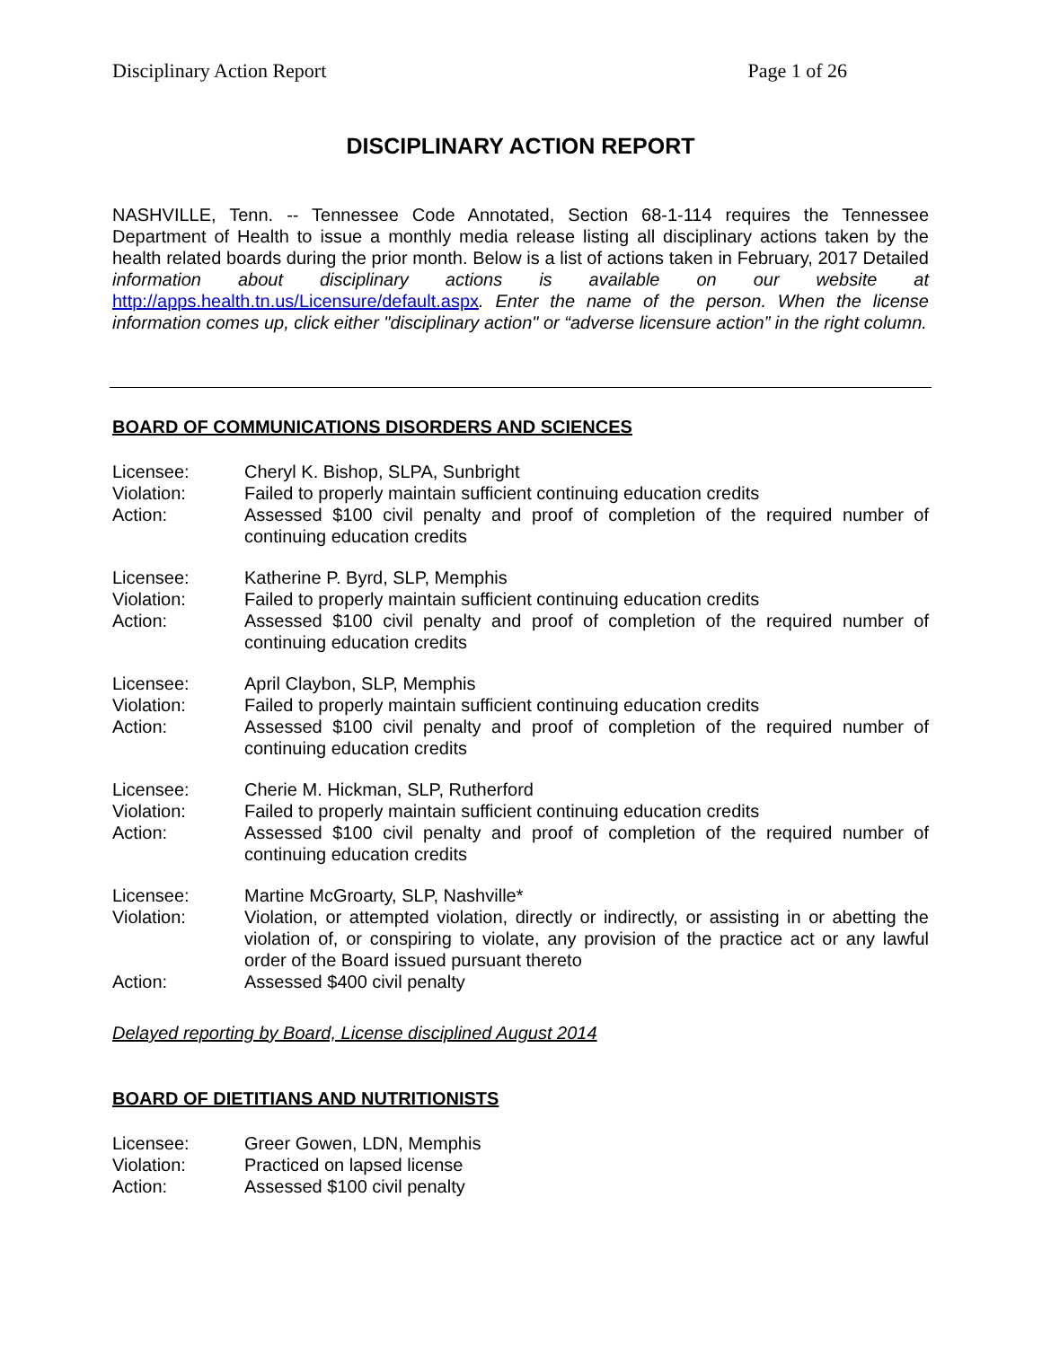Disciplinary Action Report Page 1 of 26
DISCIPLINARY ACTION REPORT
NASHVILLE, Tenn. -- Tennessee Code Annotated, Section 68-1-114 requires the Tennessee Department of Health to issue a monthly media release listing all disciplinary actions taken by the health related boards during the prior month. Below is a list of actions taken in February, 2017 Detailed information about disciplinary actions is available on our website at http://apps.health.tn.us/Licensure/default.aspx. Enter the name of the person. When the license information comes up, click either "disciplinary action" or “adverse licensure action” in the right column.
BOARD OF COMMUNICATIONS DISORDERS AND SCIENCES
| Licensee: | Cheryl K. Bishop, SLPA, Sunbright |
| Violation: | Failed to properly maintain sufficient continuing education credits |
| Action: | Assessed $100 civil penalty and proof of completion of the required number of continuing education credits |
| Licensee: | Katherine P. Byrd, SLP, Memphis |
| Violation: | Failed to properly maintain sufficient continuing education credits |
| Action: | Assessed $100 civil penalty and proof of completion of the required number of continuing education credits |
| Licensee: | April Claybon, SLP, Memphis |
| Violation: | Failed to properly maintain sufficient continuing education credits |
| Action: | Assessed $100 civil penalty and proof of completion of the required number of continuing education credits |
| Licensee: | Cherie M. Hickman, SLP, Rutherford |
| Violation: | Failed to properly maintain sufficient continuing education credits |
| Action: | Assessed $100 civil penalty and proof of completion of the required number of continuing education credits |
| Licensee: | Martine McGroarty, SLP, Nashville* |
| Violation: | Violation, or attempted violation, directly or indirectly, or assisting in or abetting the violation of, or conspiring to violate, any provision of the practice act or any lawful order of the Board issued pursuant thereto |
| Action: | Assessed $400 civil penalty |
Delayed reporting by Board, License disciplined August 2014
BOARD OF DIETITIANS AND NUTRITIONISTS
| Licensee: | Greer Gowen, LDN, Memphis |
| Violation: | Practiced on lapsed license |
| Action: | Assessed $100 civil penalty |